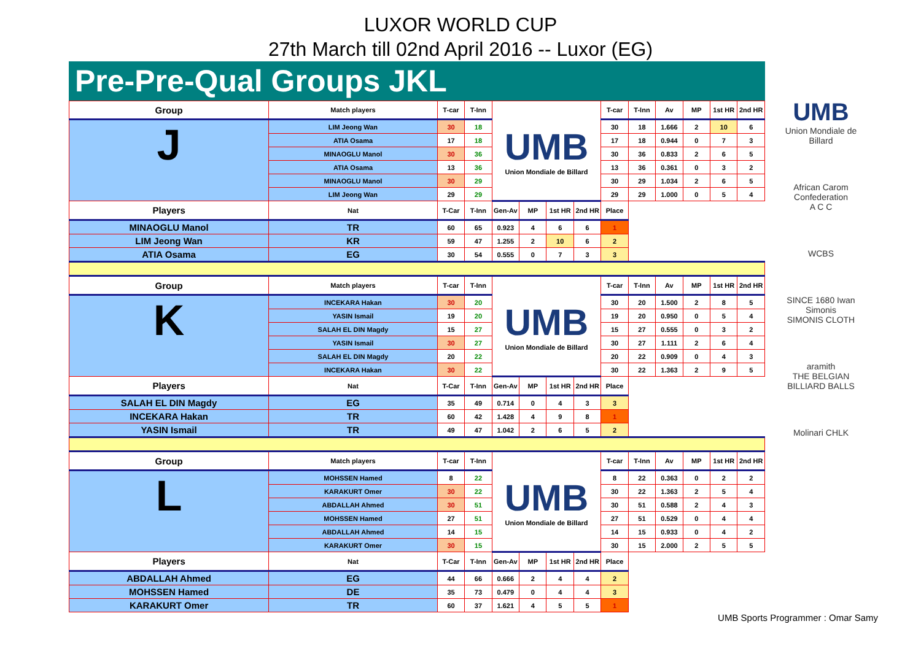LUXOR WORLD CUP
27th March till 02nd April 2016 -- Luxor (EG)
Pre-Pre-Qual Groups JKL
| Group | Match players | T-car | T-Inn | UMB Union Mondiale de Billard | | | | T-car | T-Inn | Av | MP | 1st HR | 2nd HR |
| --- | --- | --- | --- | --- | --- | --- | --- | --- | --- | --- | --- | --- | --- |
| J | LIM Jeong Wan | 30 | 18 | | | | | 30 | 18 | 1.666 | 2 | 10 | 6 |
| | ATIA Osama | 17 | 18 | | | | | 17 | 18 | 0.944 | 0 | 7 | 3 |
| | MINAOGLU Manol | 30 | 36 | | | | | 30 | 36 | 0.833 | 2 | 6 | 5 |
| | ATIA Osama | 13 | 36 | | | | | 13 | 36 | 0.361 | 0 | 3 | 2 |
| | MINAOGLU Manol | 30 | 29 | | | | | 30 | 29 | 1.034 | 2 | 6 | 5 |
| | LIM Jeong Wan | 29 | 29 | | | | | 29 | 29 | 1.000 | 0 | 5 | 4 |
| Players | Nat | T-Car | T-Inn | Gen-Av | MP | 1st HR | 2nd HR | Place | | | | | |
| MINAOGLU Manol | TR | 60 | 65 | 0.923 | 4 | 6 | 6 | 1 | | | | | |
| LIM Jeong Wan | KR | 59 | 47 | 1.255 | 2 | 10 | 6 | 2 | | | | | |
| ATIA Osama | EG | 30 | 54 | 0.555 | 0 | 7 | 3 | 3 | | | | | |
| Group | Match players | T-car | T-Inn | UMB Union Mondiale de Billard | | | | T-car | T-Inn | Av | MP | 1st HR | 2nd HR |
| K | INCEKARA Hakan | 30 | 20 | | | | | 30 | 20 | 1.500 | 2 | 8 | 5 |
| | YASIN Ismail | 19 | 20 | | | | | 19 | 20 | 0.950 | 0 | 5 | 4 |
| | SALAH EL DIN Magdy | 15 | 27 | | | | | 15 | 27 | 0.555 | 0 | 3 | 2 |
| | YASIN Ismail | 30 | 27 | | | | | 30 | 27 | 1.111 | 2 | 6 | 4 |
| | SALAH EL DIN Magdy | 20 | 22 | | | | | 20 | 22 | 0.909 | 0 | 4 | 3 |
| | INCEKARA Hakan | 30 | 22 | | | | | 30 | 22 | 1.363 | 2 | 9 | 5 |
| Players | Nat | T-Car | T-Inn | Gen-Av | MP | 1st HR | 2nd HR | Place | | | | | |
| SALAH EL DIN Magdy | EG | 35 | 49 | 0.714 | 0 | 4 | 3 | 3 | | | | | |
| INCEKARA Hakan | TR | 60 | 42 | 1.428 | 4 | 9 | 8 | 1 | | | | | |
| YASIN Ismail | TR | 49 | 47 | 1.042 | 2 | 6 | 5 | 2 | | | | | |
| Group | Match players | T-car | T-Inn | UMB Union Mondiale de Billard | | | | T-car | T-Inn | Av | MP | 1st HR | 2nd HR |
| L | MOHSSEN Hamed | 8 | 22 | | | | | 8 | 22 | 0.363 | 0 | 2 | 2 |
| | KARAKURT Omer | 30 | 22 | | | | | 30 | 22 | 1.363 | 2 | 5 | 4 |
| | ABDALLAH Ahmed | 30 | 51 | | | | | 30 | 51 | 0.588 | 2 | 4 | 3 |
| | MOHSSEN Hamed | 27 | 51 | | | | | 27 | 51 | 0.529 | 0 | 4 | 4 |
| | ABDALLAH Ahmed | 14 | 15 | | | | | 14 | 15 | 0.933 | 0 | 4 | 2 |
| | KARAKURT Omer | 30 | 15 | | | | | 30 | 15 | 2.000 | 2 | 5 | 5 |
| Players | Nat | T-Car | T-Inn | Gen-Av | MP | 1st HR | 2nd HR | Place | | | | | |
| ABDALLAH Ahmed | EG | 44 | 66 | 0.666 | 2 | 4 | 4 | 2 | | | | | |
| MOHSSEN Hamed | DE | 35 | 73 | 0.479 | 0 | 4 | 4 | 3 | | | | | |
| KARAKURT Omer | TR | 60 | 37 | 1.621 | 4 | 5 | 5 | 1 | | | | | |
UMB
Union Mondiale de Billard
African Carom Confederation
A C C
WCBS
SINCE 1680 Iwan Simonis
SIMONIS CLOTH
aramith
THE BELGIAN BILLIARD BALLS
Molinari CHLK
UMB Sports Programmer : Omar Samy